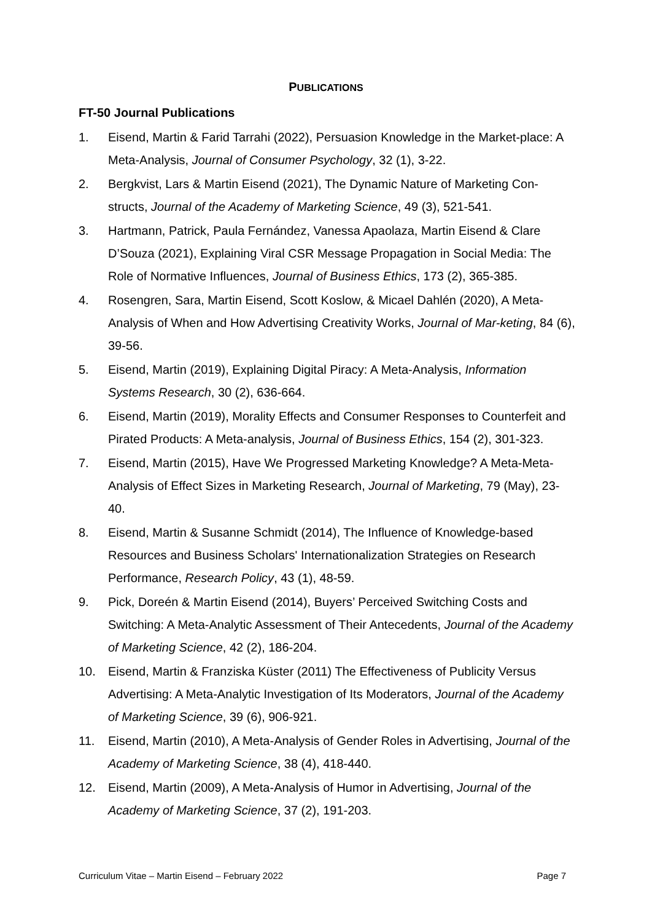PUBLICATIONS
FT-50 Journal Publications
1. Eisend, Martin & Farid Tarrahi (2022), Persuasion Knowledge in the Market-place: A Meta-Analysis, Journal of Consumer Psychology, 32 (1), 3-22.
2. Bergkvist, Lars & Martin Eisend (2021), The Dynamic Nature of Marketing Con-structs, Journal of the Academy of Marketing Science, 49 (3), 521-541.
3. Hartmann, Patrick, Paula Fernández, Vanessa Apaolaza, Martin Eisend & Clare D’Souza (2021), Explaining Viral CSR Message Propagation in Social Media: The Role of Normative Influences, Journal of Business Ethics, 173 (2), 365-385.
4. Rosengren, Sara, Martin Eisend, Scott Koslow, & Micael Dahlén (2020), A Meta-Analysis of When and How Advertising Creativity Works, Journal of Mar-keting, 84 (6), 39-56.
5. Eisend, Martin (2019), Explaining Digital Piracy: A Meta-Analysis, Information Systems Research, 30 (2), 636-664.
6. Eisend, Martin (2019), Morality Effects and Consumer Responses to Counterfeit and Pirated Products: A Meta-analysis, Journal of Business Ethics, 154 (2), 301-323.
7. Eisend, Martin (2015), Have We Progressed Marketing Knowledge? A Meta-Meta-Analysis of Effect Sizes in Marketing Research, Journal of Marketing, 79 (May), 23-40.
8. Eisend, Martin & Susanne Schmidt (2014), The Influence of Knowledge-based Resources and Business Scholars' Internationalization Strategies on Research Performance, Research Policy, 43 (1), 48-59.
9. Pick, Doreén & Martin Eisend (2014), Buyers’ Perceived Switching Costs and Switching: A Meta-Analytic Assessment of Their Antecedents, Journal of the Academy of Marketing Science, 42 (2), 186-204.
10. Eisend, Martin & Franziska Küster (2011) The Effectiveness of Publicity Versus Advertising: A Meta-Analytic Investigation of Its Moderators, Journal of the Academy of Marketing Science, 39 (6), 906-921.
11. Eisend, Martin (2010), A Meta-Analysis of Gender Roles in Advertising, Journal of the Academy of Marketing Science, 38 (4), 418-440.
12. Eisend, Martin (2009), A Meta-Analysis of Humor in Advertising, Journal of the Academy of Marketing Science, 37 (2), 191-203.
Curriculum Vitae – Martin Eisend – February 2022 Page 7